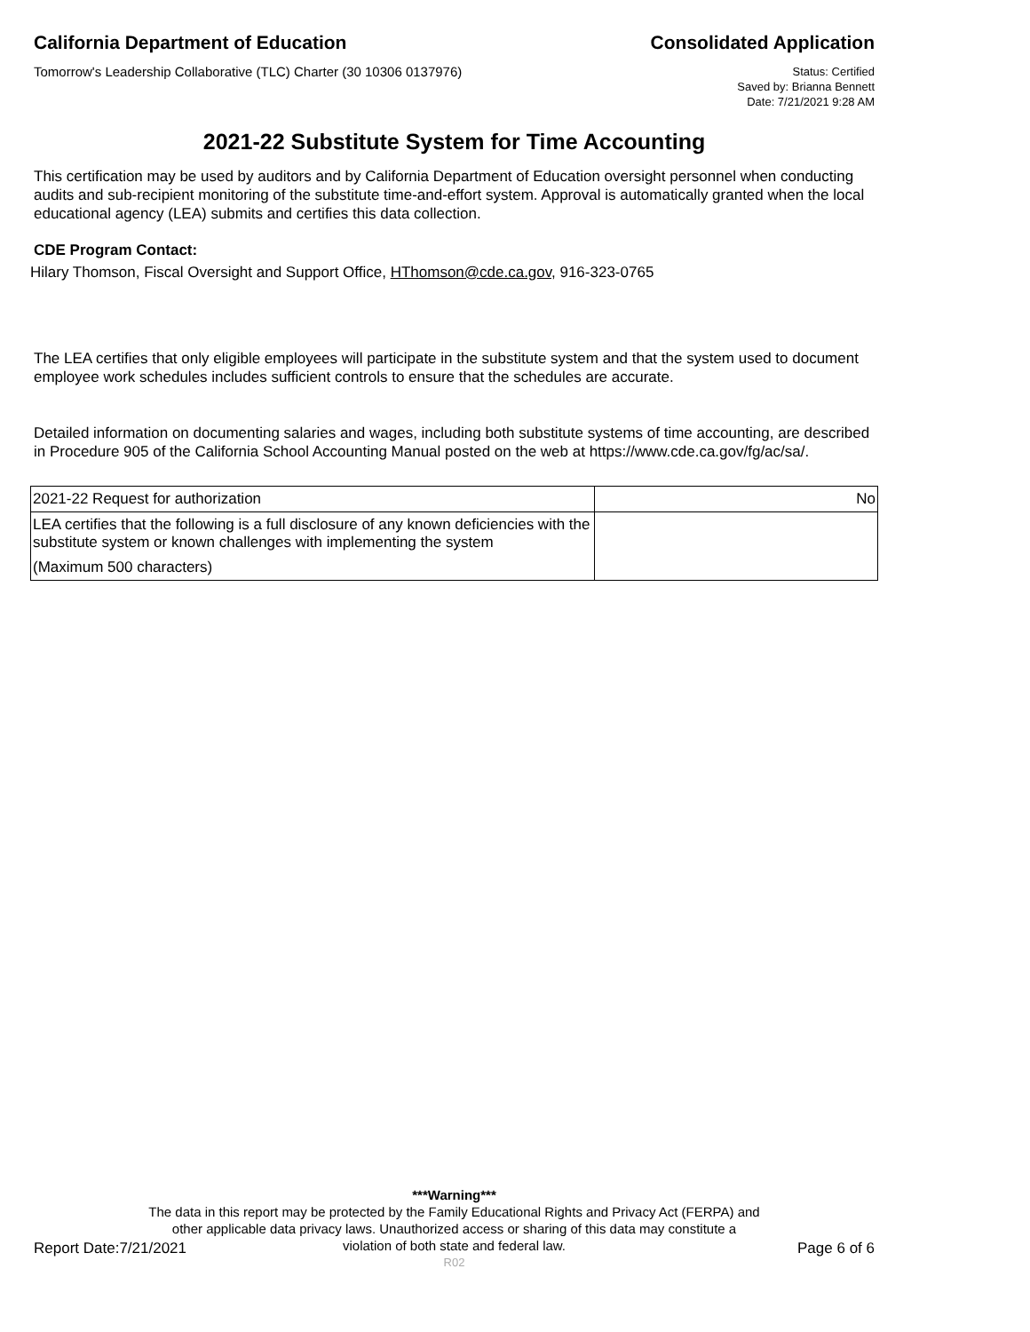California Department of Education
Consolidated Application
Tomorrow's Leadership Collaborative (TLC) Charter (30 10306 0137976)
Status: Certified
Saved by: Brianna Bennett
Date: 7/21/2021 9:28 AM
2021-22 Substitute System for Time Accounting
This certification may be used by auditors and by California Department of Education oversight personnel when conducting audits and sub-recipient monitoring of the substitute time-and-effort system. Approval is automatically granted when the local educational agency (LEA) submits and certifies this data collection.
CDE Program Contact:
Hilary Thomson, Fiscal Oversight and Support Office, HThomson@cde.ca.gov, 916-323-0765
The LEA certifies that only eligible employees will participate in the substitute system and that the system used to document employee work schedules includes sufficient controls to ensure that the schedules are accurate.
Detailed information on documenting salaries and wages, including both substitute systems of time accounting, are described in Procedure 905 of the California School Accounting Manual posted on the web at https://www.cde.ca.gov/fg/ac/sa/.
| 2021-22 Request for authorization | No |
| LEA certifies that the following is a full disclosure of any known deficiencies with the substitute system or known challenges with implementing the system (Maximum 500 characters) | |
***Warning***
The data in this report may be protected by the Family Educational Rights and Privacy Act (FERPA) and
other applicable data privacy laws. Unauthorized access or sharing of this data may constitute a
violation of both state and federal law.
Report Date:7/21/2021 Page 6 of 6
R02